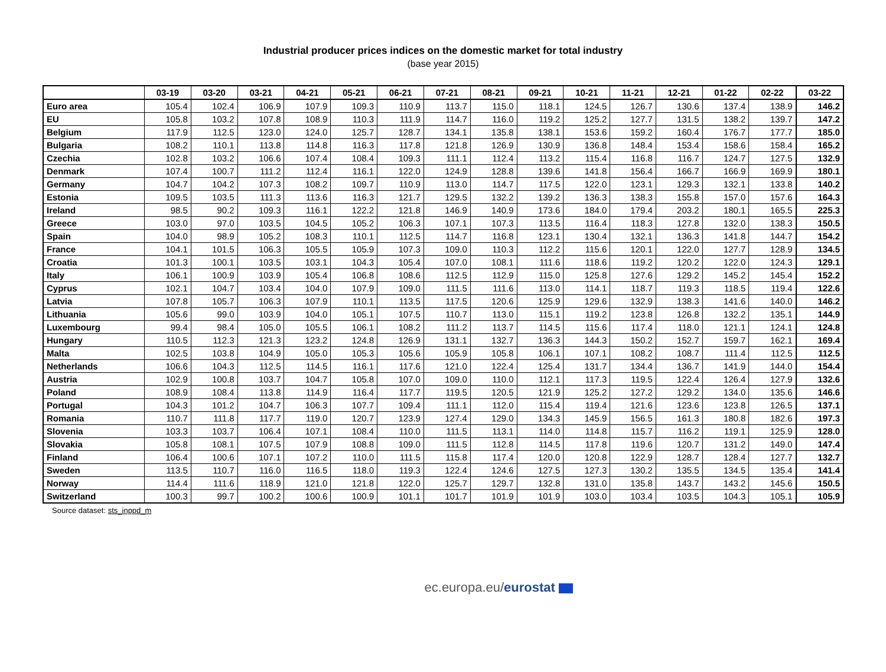Industrial producer prices indices on the domestic market for total industry
(base year 2015)
| | 03-19 | 03-20 | 03-21 | 04-21 | 05-21 | 06-21 | 07-21 | 08-21 | 09-21 | 10-21 | 11-21 | 12-21 | 01-22 | 02-22 | 03-22 |
| --- | --- | --- | --- | --- | --- | --- | --- | --- | --- | --- | --- | --- | --- | --- | --- |
| Euro area | 105.4 | 102.4 | 106.9 | 107.9 | 109.3 | 110.9 | 113.7 | 115.0 | 118.1 | 124.5 | 126.7 | 130.6 | 137.4 | 138.9 | 146.2 |
| EU | 105.8 | 103.2 | 107.8 | 108.9 | 110.3 | 111.9 | 114.7 | 116.0 | 119.2 | 125.2 | 127.7 | 131.5 | 138.2 | 139.7 | 147.2 |
| Belgium | 117.9 | 112.5 | 123.0 | 124.0 | 125.7 | 128.7 | 134.1 | 135.8 | 138.1 | 153.6 | 159.2 | 160.4 | 176.7 | 177.7 | 185.0 |
| Bulgaria | 108.2 | 110.1 | 113.8 | 114.8 | 116.3 | 117.8 | 121.8 | 126.9 | 130.9 | 136.8 | 148.4 | 153.4 | 158.6 | 158.4 | 165.2 |
| Czechia | 102.8 | 103.2 | 106.6 | 107.4 | 108.4 | 109.3 | 111.1 | 112.4 | 113.2 | 115.4 | 116.8 | 116.7 | 124.7 | 127.5 | 132.9 |
| Denmark | 107.4 | 100.7 | 111.2 | 112.4 | 116.1 | 122.0 | 124.9 | 128.8 | 139.6 | 141.8 | 156.4 | 166.7 | 166.9 | 169.9 | 180.1 |
| Germany | 104.7 | 104.2 | 107.3 | 108.2 | 109.7 | 110.9 | 113.0 | 114.7 | 117.5 | 122.0 | 123.1 | 129.3 | 132.1 | 133.8 | 140.2 |
| Estonia | 109.5 | 103.5 | 111.3 | 113.6 | 116.3 | 121.7 | 129.5 | 132.2 | 139.2 | 136.3 | 138.3 | 155.8 | 157.0 | 157.6 | 164.3 |
| Ireland | 98.5 | 90.2 | 109.3 | 116.1 | 122.2 | 121.8 | 146.9 | 140.9 | 173.6 | 184.0 | 179.4 | 203.2 | 180.1 | 165.5 | 225.3 |
| Greece | 103.0 | 97.0 | 103.5 | 104.5 | 105.2 | 106.3 | 107.1 | 107.3 | 113.5 | 116.4 | 118.3 | 127.8 | 132.0 | 138.3 | 150.5 |
| Spain | 104.0 | 98.9 | 105.2 | 108.3 | 110.1 | 112.5 | 114.7 | 116.8 | 123.1 | 130.4 | 132.1 | 136.3 | 141.8 | 144.7 | 154.2 |
| France | 104.1 | 101.5 | 106.3 | 105.5 | 105.9 | 107.3 | 109.0 | 110.3 | 112.2 | 115.6 | 120.1 | 122.0 | 127.7 | 128.9 | 134.5 |
| Croatia | 101.3 | 100.1 | 103.5 | 103.1 | 104.3 | 105.4 | 107.0 | 108.1 | 111.6 | 118.6 | 119.2 | 120.2 | 122.0 | 124.3 | 129.1 |
| Italy | 106.1 | 100.9 | 103.9 | 105.4 | 106.8 | 108.6 | 112.5 | 112.9 | 115.0 | 125.8 | 127.6 | 129.2 | 145.2 | 145.4 | 152.2 |
| Cyprus | 102.1 | 104.7 | 103.4 | 104.0 | 107.9 | 109.0 | 111.5 | 111.6 | 113.0 | 114.1 | 118.7 | 119.3 | 118.5 | 119.4 | 122.6 |
| Latvia | 107.8 | 105.7 | 106.3 | 107.9 | 110.1 | 113.5 | 117.5 | 120.6 | 125.9 | 129.6 | 132.9 | 138.3 | 141.6 | 140.0 | 146.2 |
| Lithuania | 105.6 | 99.0 | 103.9 | 104.0 | 105.1 | 107.5 | 110.7 | 113.0 | 115.1 | 119.2 | 123.8 | 126.8 | 132.2 | 135.1 | 144.9 |
| Luxembourg | 99.4 | 98.4 | 105.0 | 105.5 | 106.1 | 108.2 | 111.2 | 113.7 | 114.5 | 115.6 | 117.4 | 118.0 | 121.1 | 124.1 | 124.8 |
| Hungary | 110.5 | 112.3 | 121.3 | 123.2 | 124.8 | 126.9 | 131.1 | 132.7 | 136.3 | 144.3 | 150.2 | 152.7 | 159.7 | 162.1 | 169.4 |
| Malta | 102.5 | 103.8 | 104.9 | 105.0 | 105.3 | 105.6 | 105.9 | 105.8 | 106.1 | 107.1 | 108.2 | 108.7 | 111.4 | 112.5 | 112.5 |
| Netherlands | 106.6 | 104.3 | 112.5 | 114.5 | 116.1 | 117.6 | 121.0 | 122.4 | 125.4 | 131.7 | 134.4 | 136.7 | 141.9 | 144.0 | 154.4 |
| Austria | 102.9 | 100.8 | 103.7 | 104.7 | 105.8 | 107.0 | 109.0 | 110.0 | 112.1 | 117.3 | 119.5 | 122.4 | 126.4 | 127.9 | 132.6 |
| Poland | 108.9 | 108.4 | 113.8 | 114.9 | 116.4 | 117.7 | 119.5 | 120.5 | 121.9 | 125.2 | 127.2 | 129.2 | 134.0 | 135.6 | 146.6 |
| Portugal | 104.3 | 101.2 | 104.7 | 106.3 | 107.7 | 109.4 | 111.1 | 112.0 | 115.4 | 119.4 | 121.6 | 123.6 | 123.8 | 126.5 | 137.1 |
| Romania | 110.7 | 111.8 | 117.7 | 119.0 | 120.7 | 123.9 | 127.4 | 129.0 | 134.3 | 145.9 | 156.5 | 161.3 | 180.8 | 182.6 | 197.3 |
| Slovenia | 103.3 | 103.7 | 106.4 | 107.1 | 108.4 | 110.0 | 111.5 | 113.1 | 114.0 | 114.8 | 115.7 | 116.2 | 119.1 | 125.9 | 128.0 |
| Slovakia | 105.8 | 108.1 | 107.5 | 107.9 | 108.8 | 109.0 | 111.5 | 112.8 | 114.5 | 117.8 | 119.6 | 120.7 | 131.2 | 149.0 | 147.4 |
| Finland | 106.4 | 100.6 | 107.1 | 107.2 | 110.0 | 111.5 | 115.8 | 117.4 | 120.0 | 120.8 | 122.9 | 128.7 | 128.4 | 127.7 | 132.7 |
| Sweden | 113.5 | 110.7 | 116.0 | 116.5 | 118.0 | 119.3 | 122.4 | 124.6 | 127.5 | 127.3 | 130.2 | 135.5 | 134.5 | 135.4 | 141.4 |
| Norway | 114.4 | 111.6 | 118.9 | 121.0 | 121.8 | 122.0 | 125.7 | 129.7 | 132.8 | 131.0 | 135.8 | 143.7 | 143.2 | 145.6 | 150.5 |
| Switzerland | 100.3 | 99.7 | 100.2 | 100.6 | 100.9 | 101.1 | 101.7 | 101.9 | 101.9 | 103.0 | 103.4 | 103.5 | 104.3 | 105.1 | 105.9 |
Source dataset: sts_inppd_m
ec.europa.eu/eurostat